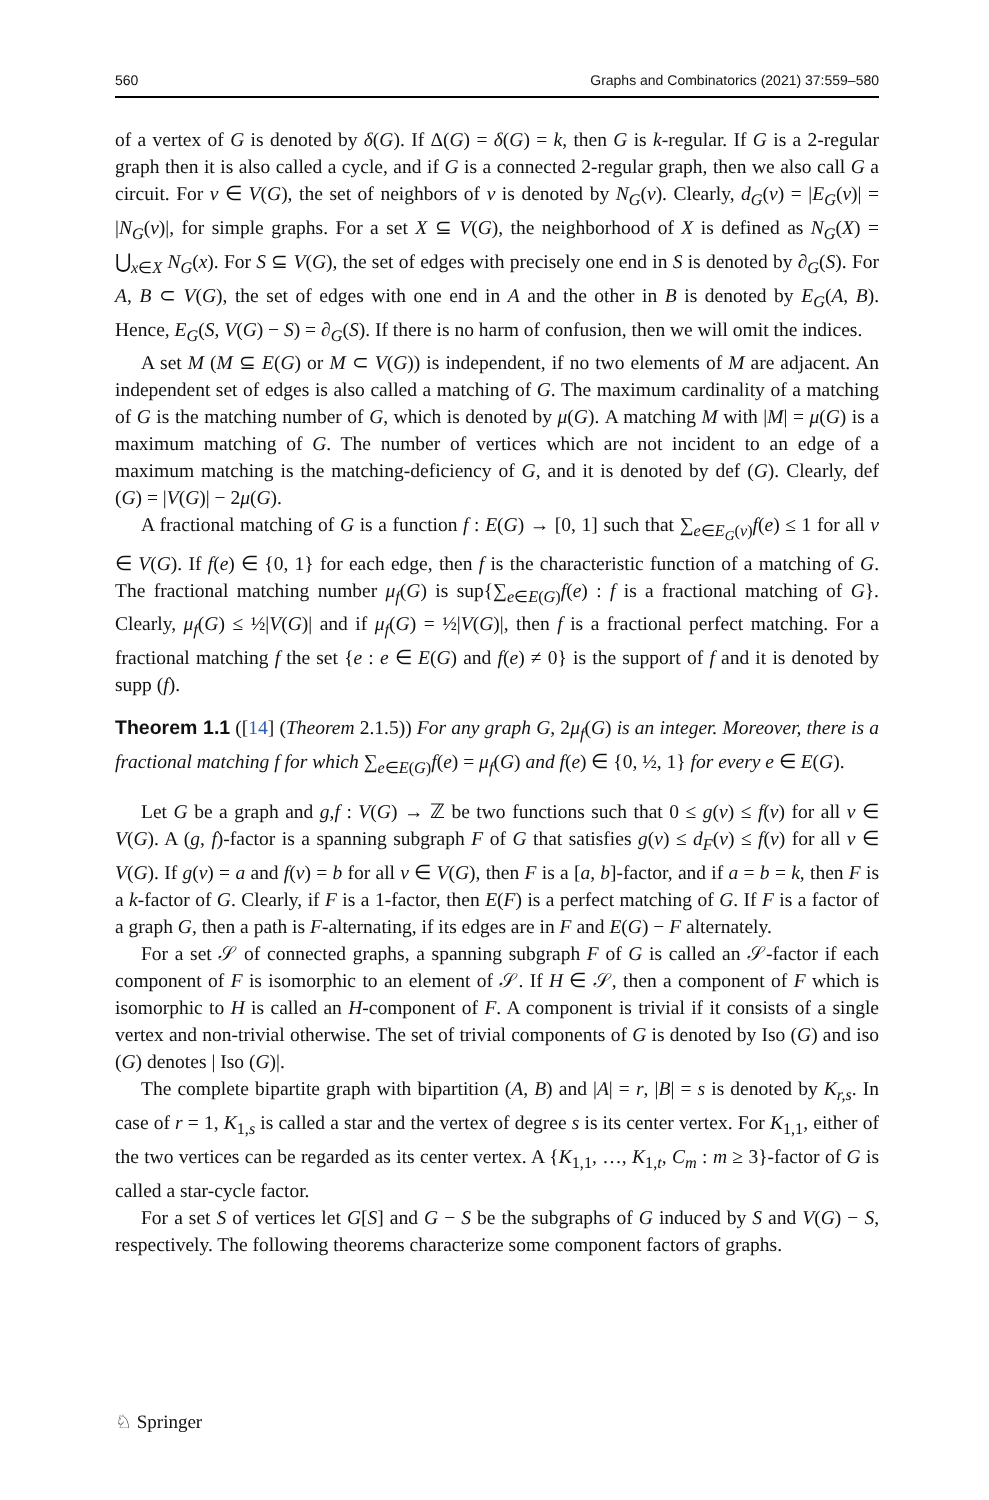560 Graphs and Combinatorics (2021) 37:559–580
of a vertex of G is denoted by δ(G). If Δ(G) = δ(G) = k, then G is k-regular. If G is a 2-regular graph then it is also called a cycle, and if G is a connected 2-regular graph, then we also call G a circuit. For v ∈ V(G), the set of neighbors of v is denoted by N<sub>G</sub>(v). Clearly, d<sub>G</sub>(v) = |E<sub>G</sub>(v)| = |N<sub>G</sub>(v)|, for simple graphs. For a set X ⊆ V(G), the neighborhood of X is defined as N<sub>G</sub>(X) = ⋃<sub>x∈X</sub> N<sub>G</sub>(x). For S ⊆ V(G), the set of edges with precisely one end in S is denoted by ∂<sub>G</sub>(S). For A, B ⊂ V(G), the set of edges with one end in A and the other in B is denoted by E<sub>G</sub>(A, B). Hence, E<sub>G</sub>(S, V(G) − S) = ∂<sub>G</sub>(S). If there is no harm of confusion, then we will omit the indices.
A set M (M ⊆ E(G) or M ⊂ V(G)) is independent, if no two elements of M are adjacent. An independent set of edges is also called a matching of G. The maximum cardinality of a matching of G is the matching number of G, which is denoted by μ(G). A matching M with |M| = μ(G) is a maximum matching of G. The number of vertices which are not incident to an edge of a maximum matching is the matching-deficiency of G, and it is denoted by def (G). Clearly, def (G) = |V(G)| − 2μ(G).
A fractional matching of G is a function f : E(G) → [0, 1] such that ∑<sub>e∈E<sub>G</sub>(v)</sub>f(e) ≤ 1 for all v ∈ V(G). If f(e) ∈ {0, 1} for each edge, then f is the characteristic function of a matching of G. The fractional matching number μ<sub>f</sub>(G) is sup{∑<sub>e∈E(G)</sub>f(e) : f is a fractional matching of G}. Clearly, μ<sub>f</sub>(G) ≤ ½|V(G)| and if μ<sub>f</sub>(G) = ½|V(G)|, then f is a fractional perfect matching. For a fractional matching f the set {e : e ∈ E(G) and f(e) ≠ 0} is the support of f and it is denoted by supp (f).
Theorem 1.1 ([14] (Theorem 2.1.5)) For any graph G, 2μ<sub>f</sub>(G) is an integer. Moreover, there is a fractional matching f for which ∑<sub>e∈E(G)</sub>f(e) = μ<sub>f</sub>(G) and f(e) ∈ {0, ½, 1} for every e ∈ E(G).
Let G be a graph and g,f : V(G) → ℤ be two functions such that 0 ≤ g(v) ≤ f(v) for all v ∈ V(G). A (g, f)-factor is a spanning subgraph F of G that satisfies g(v) ≤ d<sub>F</sub>(v) ≤ f(v) for all v ∈ V(G). If g(v) = a and f(v) = b for all v ∈ V(G), then F is a [a, b]-factor, and if a = b = k, then F is a k-factor of G. Clearly, if F is a 1-factor, then E(F) is a perfect matching of G. If F is a factor of a graph G, then a path is F-alternating, if its edges are in F and E(G) − F alternately.
For a set 𝒮 of connected graphs, a spanning subgraph F of G is called an 𝒮-factor if each component of F is isomorphic to an element of 𝒮. If H ∈ 𝒮, then a component of F which is isomorphic to H is called an H-component of F. A component is trivial if it consists of a single vertex and non-trivial otherwise. The set of trivial components of G is denoted by Iso (G) and iso (G) denotes | Iso (G)|.
The complete bipartite graph with bipartition (A, B) and |A| = r, |B| = s is denoted by K<sub>r,s</sub>. In case of r = 1, K<sub>1,s</sub> is called a star and the vertex of degree s is its center vertex. For K<sub>1,1</sub>, either of the two vertices can be regarded as its center vertex. A {K<sub>1,1</sub>, …, K<sub>1,t</sub>, C<sub>m</sub> : m ≥ 3}-factor of G is called a star-cycle factor.
For a set S of vertices let G[S] and G − S be the subgraphs of G induced by S and V(G) − S, respectively. The following theorems characterize some component factors of graphs.
♘ Springer